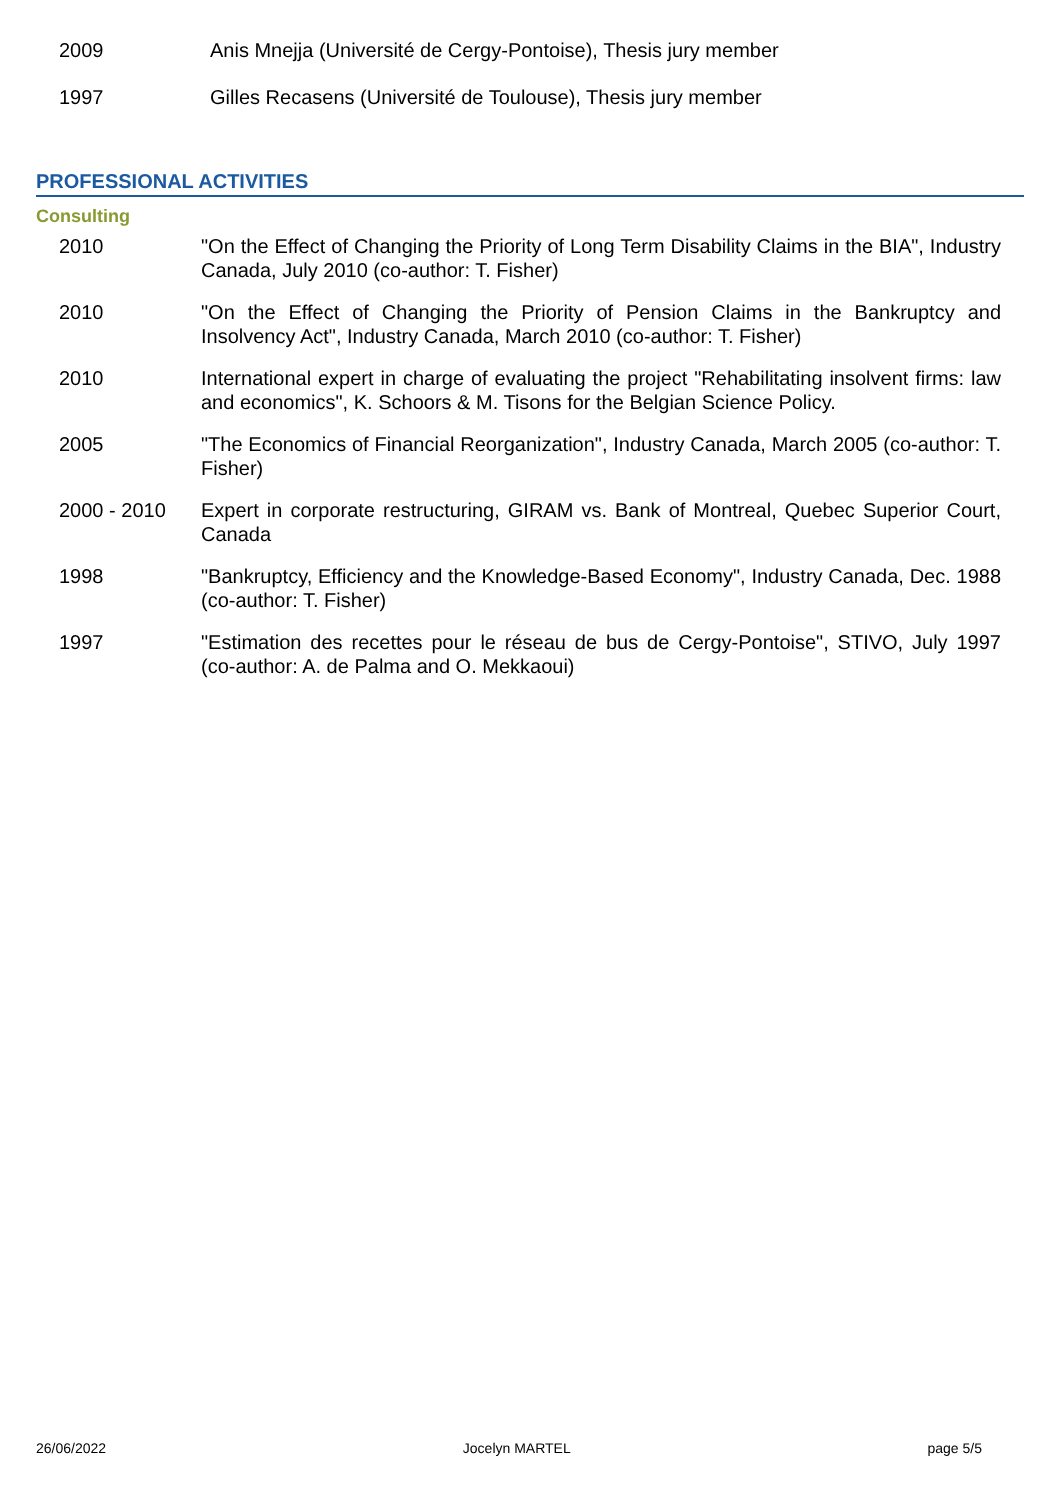2009 Anis Mnejja (Université de Cergy-Pontoise), Thesis jury member
1997 Gilles Recasens (Université de Toulouse), Thesis jury member
PROFESSIONAL ACTIVITIES
Consulting
2010 "On the Effect of Changing the Priority of Long Term Disability Claims in the BIA", Industry Canada, July 2010 (co-author: T. Fisher)
2010 "On the Effect of Changing the Priority of Pension Claims in the Bankruptcy and Insolvency Act", Industry Canada, March 2010 (co-author: T. Fisher)
2010 International expert in charge of evaluating the project "Rehabilitating insolvent firms: law and economics", K. Schoors & M. Tisons for the Belgian Science Policy.
2005 "The Economics of Financial Reorganization", Industry Canada, March 2005 (co-author: T. Fisher)
2000 - 2010 Expert in corporate restructuring, GIRAM vs. Bank of Montreal, Quebec Superior Court, Canada
1998 "Bankruptcy, Efficiency and the Knowledge-Based Economy", Industry Canada, Dec. 1988 (co-author: T. Fisher)
1997 "Estimation des recettes pour le réseau de bus de Cergy-Pontoise", STIVO, July 1997 (co-author: A. de Palma and O. Mekkaoui)
26/06/2022 Jocelyn MARTEL page 5/5